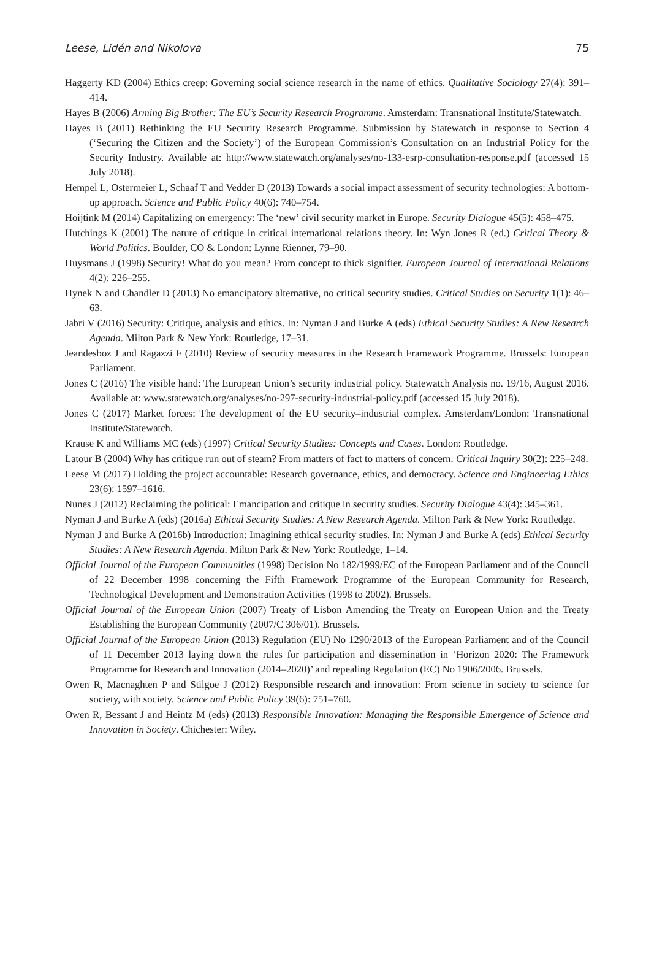Leese, Lidén and Nikolova 75
Haggerty KD (2004) Ethics creep: Governing social science research in the name of ethics. Qualitative Sociology 27(4): 391–414.
Hayes B (2006) Arming Big Brother: The EU’s Security Research Programme. Amsterdam: Transnational Institute/Statewatch.
Hayes B (2011) Rethinking the EU Security Research Programme. Submission by Statewatch in response to Section 4 (‘Securing the Citizen and the Society’) of the European Commission’s Consultation on an Industrial Policy for the Security Industry. Available at: http://www.statewatch.org/analyses/no-133-esrp-consultation-response.pdf (accessed 15 July 2018).
Hempel L, Ostermeier L, Schaaf T and Vedder D (2013) Towards a social impact assessment of security technologies: A bottom-up approach. Science and Public Policy 40(6): 740–754.
Hoijtink M (2014) Capitalizing on emergency: The ‘new’ civil security market in Europe. Security Dialogue 45(5): 458–475.
Hutchings K (2001) The nature of critique in critical international relations theory. In: Wyn Jones R (ed.) Critical Theory & World Politics. Boulder, CO & London: Lynne Rienner, 79–90.
Huysmans J (1998) Security! What do you mean? From concept to thick signifier. European Journal of International Relations 4(2): 226–255.
Hynek N and Chandler D (2013) No emancipatory alternative, no critical security studies. Critical Studies on Security 1(1): 46–63.
Jabri V (2016) Security: Critique, analysis and ethics. In: Nyman J and Burke A (eds) Ethical Security Studies: A New Research Agenda. Milton Park & New York: Routledge, 17–31.
Jeandesboz J and Ragazzi F (2010) Review of security measures in the Research Framework Programme. Brussels: European Parliament.
Jones C (2016) The visible hand: The European Union’s security industrial policy. Statewatch Analysis no. 19/16, August 2016. Available at: www.statewatch.org/analyses/no-297-security-industrial-policy.pdf (accessed 15 July 2018).
Jones C (2017) Market forces: The development of the EU security–industrial complex. Amsterdam/London: Transnational Institute/Statewatch.
Krause K and Williams MC (eds) (1997) Critical Security Studies: Concepts and Cases. London: Routledge.
Latour B (2004) Why has critique run out of steam? From matters of fact to matters of concern. Critical Inquiry 30(2): 225–248.
Leese M (2017) Holding the project accountable: Research governance, ethics, and democracy. Science and Engineering Ethics 23(6): 1597–1616.
Nunes J (2012) Reclaiming the political: Emancipation and critique in security studies. Security Dialogue 43(4): 345–361.
Nyman J and Burke A (eds) (2016a) Ethical Security Studies: A New Research Agenda. Milton Park & New York: Routledge.
Nyman J and Burke A (2016b) Introduction: Imagining ethical security studies. In: Nyman J and Burke A (eds) Ethical Security Studies: A New Research Agenda. Milton Park & New York: Routledge, 1–14.
Official Journal of the European Communities (1998) Decision No 182/1999/EC of the European Parliament and of the Council of 22 December 1998 concerning the Fifth Framework Programme of the European Community for Research, Technological Development and Demonstration Activities (1998 to 2002). Brussels.
Official Journal of the European Union (2007) Treaty of Lisbon Amending the Treaty on European Union and the Treaty Establishing the European Community (2007/C 306/01). Brussels.
Official Journal of the European Union (2013) Regulation (EU) No 1290/2013 of the European Parliament and of the Council of 11 December 2013 laying down the rules for participation and dissemination in ‘Horizon 2020: The Framework Programme for Research and Innovation (2014–2020)’ and repealing Regulation (EC) No 1906/2006. Brussels.
Owen R, Macnaghten P and Stilgoe J (2012) Responsible research and innovation: From science in society to science for society, with society. Science and Public Policy 39(6): 751–760.
Owen R, Bessant J and Heintz M (eds) (2013) Responsible Innovation: Managing the Responsible Emergence of Science and Innovation in Society. Chichester: Wiley.